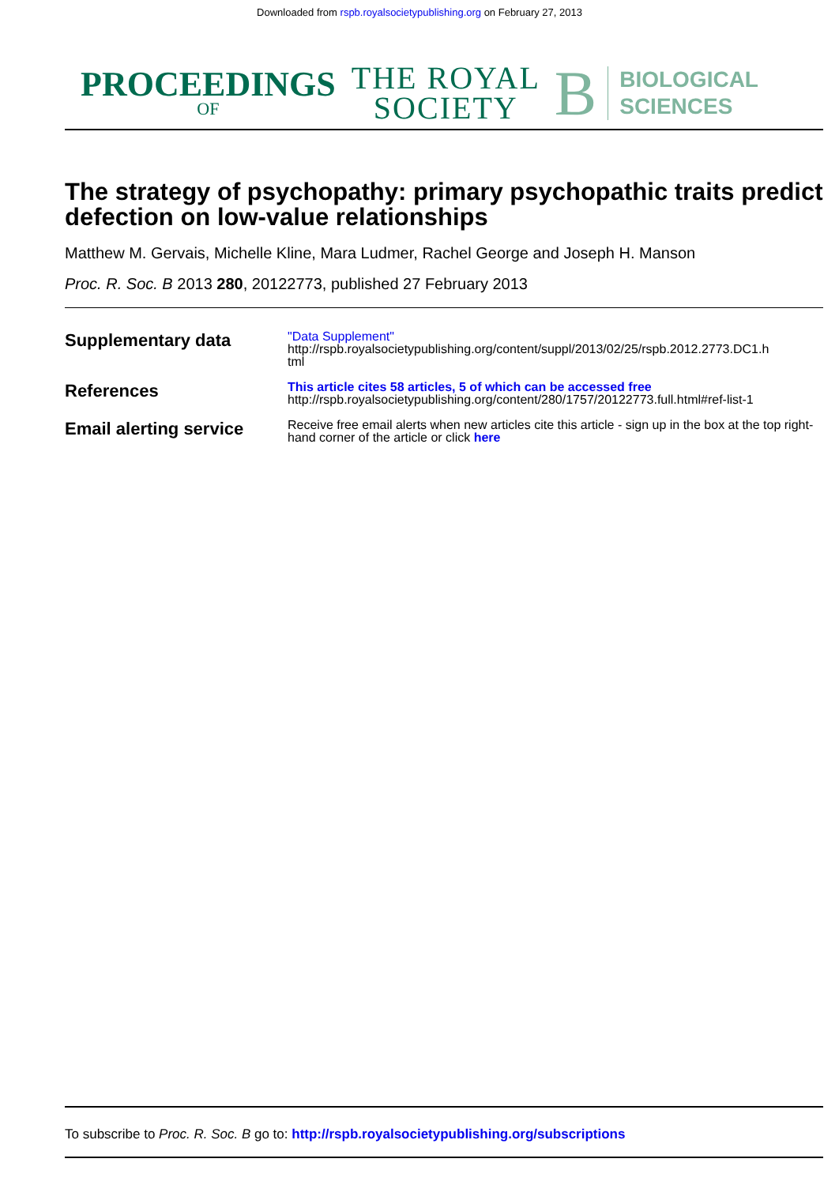Downloaded from rspb.royalsocietypublishing.org on February 27, 2013
PROCEEDINGS
OF
THE ROYAL
SOCIETY
B
BIOLOGICAL
SCIENCES
The strategy of psychopathy: primary psychopathic traits predict defection on low-value relationships
Matthew M. Gervais, Michelle Kline, Mara Ludmer, Rachel George and Joseph H. Manson
Proc. R. Soc. B 2013 280, 20122773, published 27 February 2013
| Supplementary data | "Data Supplement" http://rspb.royalsocietypublishing.org/content/suppl/2013/02/25/rspb.2012.2773.DC1.h tml |
| References | This article cites 58 articles, 5 of which can be accessed free http://rspb.royalsocietypublishing.org/content/280/1757/20122773.full.html#ref-list-1 |
| Email alerting service | Receive free email alerts when new articles cite this article - sign up in the box at the top right-hand corner of the article or click here |
To subscribe to Proc. R. Soc. B go to: http://rspb.royalsocietypublishing.org/subscriptions